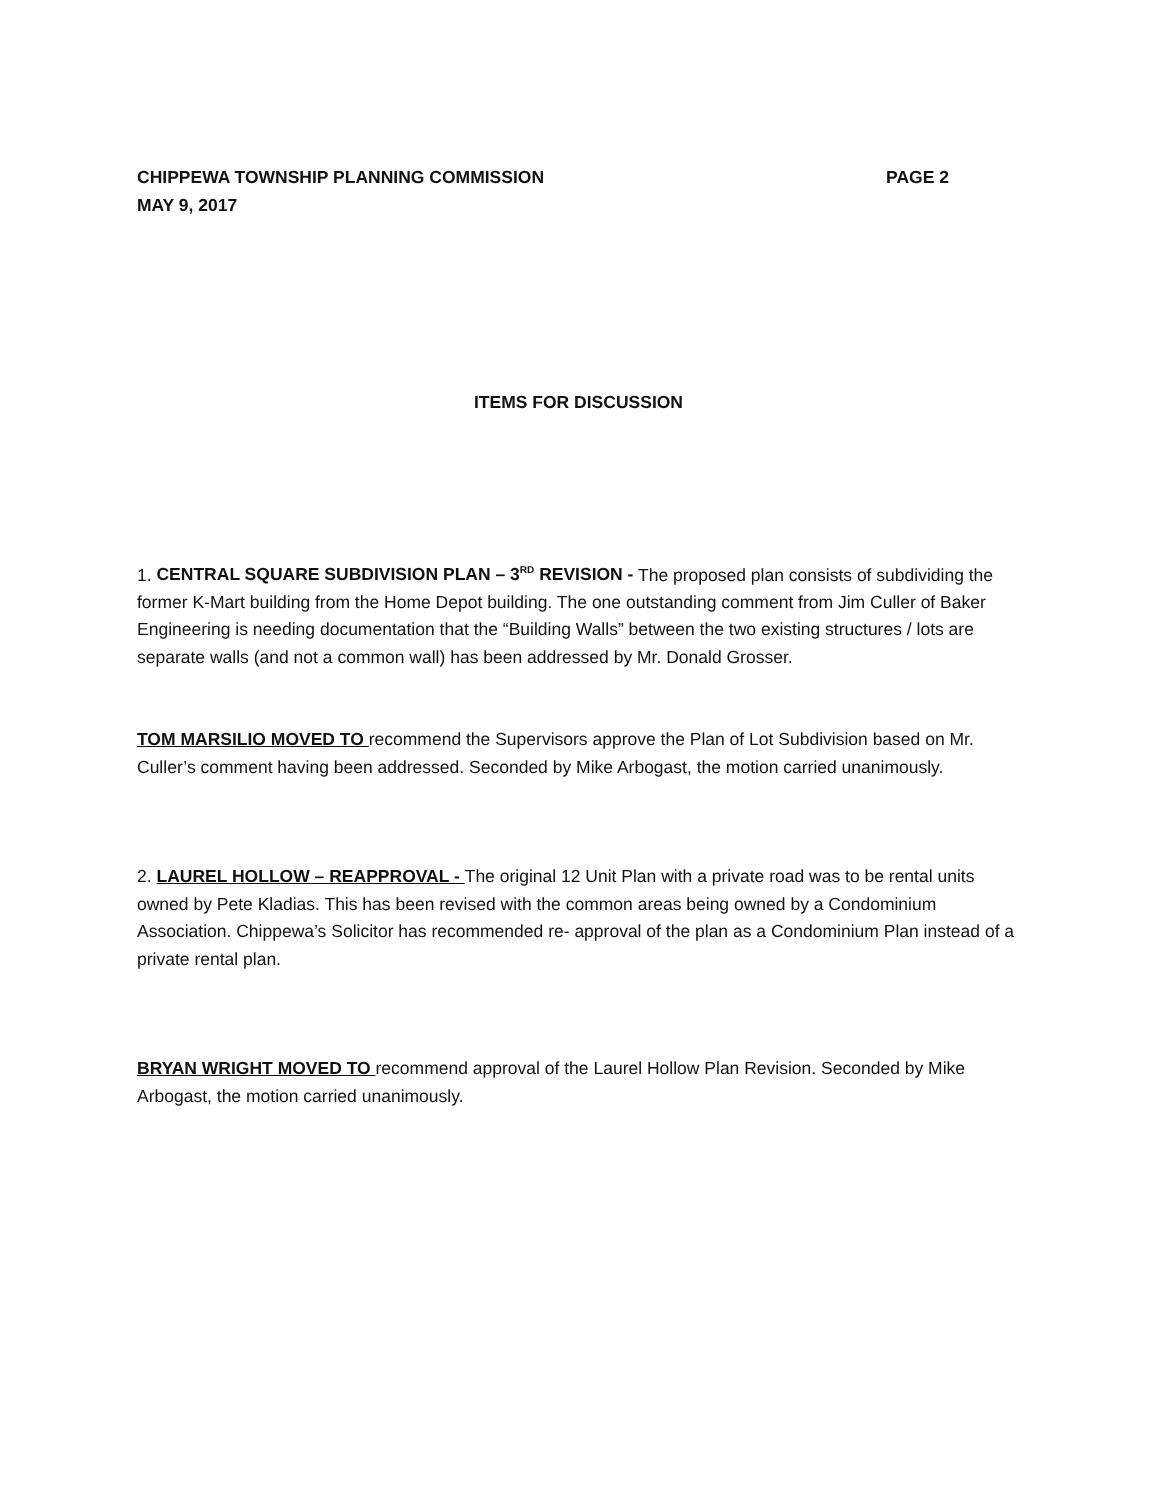CHIPPEWA TOWNSHIP PLANNING COMMISSION PAGE 2
MAY 9, 2017
ITEMS FOR DISCUSSION
1. CENTRAL SQUARE SUBDIVISION PLAN – 3<sup>RD</sup> REVISION - The proposed plan consists of subdividing the former K-Mart building from the Home Depot building. The one outstanding comment from Jim Culler of Baker Engineering is needing documentation that the “Building Walls” between the two existing structures / lots are separate walls (and not a common wall) has been addressed by Mr. Donald Grosser.
TOM MARSILIO MOVED TO recommend the Supervisors approve the Plan of Lot Subdivision based on Mr. Culler’s comment having been addressed. Seconded by Mike Arbogast, the motion carried unanimously.
2. LAUREL HOLLOW – REAPPROVAL - The original 12 Unit Plan with a private road was to be rental units owned by Pete Kladias. This has been revised with the common areas being owned by a Condominium Association. Chippewa’s Solicitor has recommended re- approval of the plan as a Condominium Plan instead of a private rental plan.
BRYAN WRIGHT MOVED TO recommend approval of the Laurel Hollow Plan Revision. Seconded by Mike Arbogast, the motion carried unanimously.